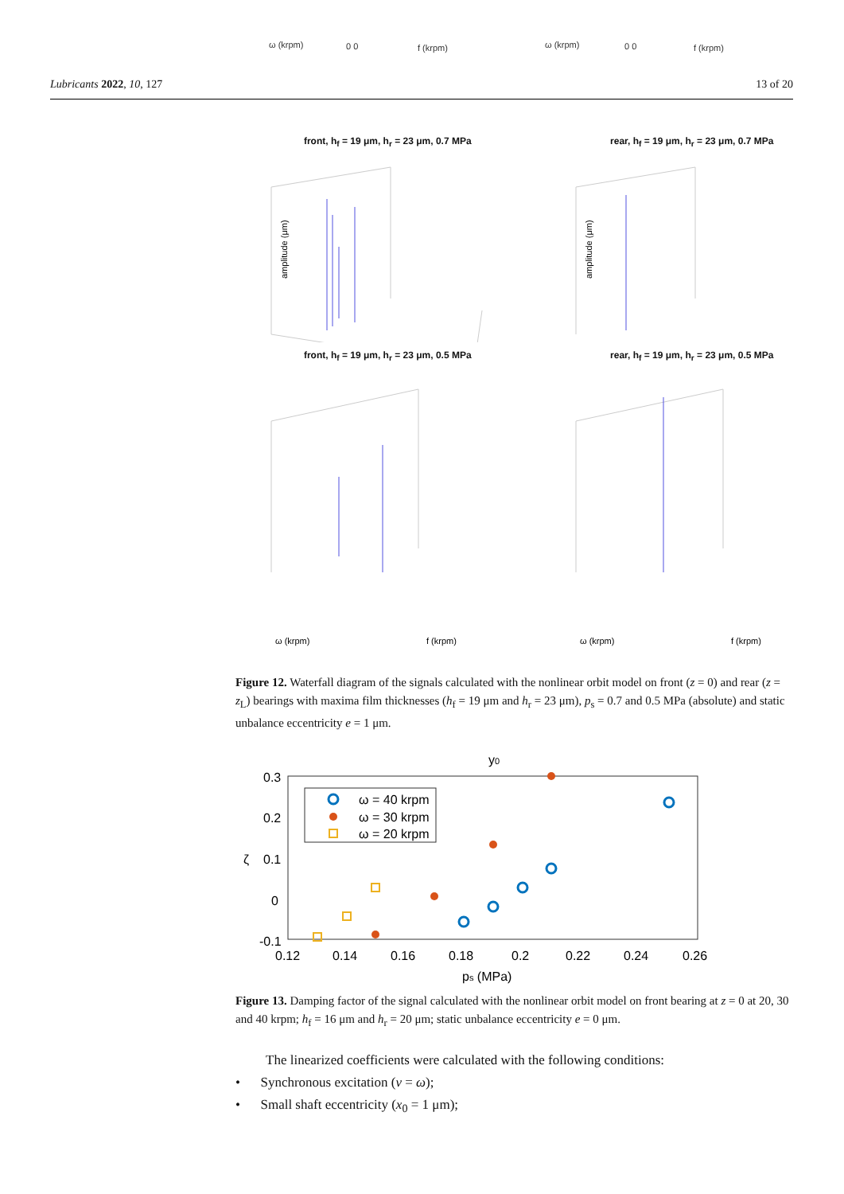ω (krpm) 0 0 f (krpm) ω (krpm) 0 0 f (krpm)
Lubricants 2022, 10, 127 13 of 20
front, h<sub>f</sub> = 19 μm, h<sub>r</sub> = 23 μm, 0.7 MPa
amplitude (μm)
rear, h<sub>f</sub> = 19 μm, h<sub>r</sub> = 23 μm, 0.7 MPa
amplitude (μm)
front, h<sub>f</sub> = 19 μm, h<sub>r</sub> = 23 μm, 0.5 MPa
ω (krpm)
f (krpm)
rear, h<sub>f</sub> = 19 μm, h<sub>r</sub> = 23 μm, 0.5 MPa
ω (krpm)
f (krpm)
Figure 12. Waterfall diagram of the signals calculated with the nonlinear orbit model on front (z = 0) and rear (z = z<sub>L</sub>) bearings with maxima film thicknesses (h<sub>f</sub> = 19 μm and h<sub>r</sub> = 23 μm), p<sub>s</sub> = 0.7 and 0.5 MPa (absolute) and static unbalance eccentricity e = 1 μm.
y0
0.3
0.2
0.1
0
-0.1
0.12
0.14
0.16
0.18
0.2
0.22
0.24
0.26
ps (MPa)
ζ
ω = 40 krpm
ω = 30 krpm
ω = 20 krpm
Figure 13. Damping factor of the signal calculated with the nonlinear orbit model on front bearing at z = 0 at 20, 30 and 40 krpm; h<sub>f</sub> = 16 μm and h<sub>r</sub> = 20 μm; static unbalance eccentricity e = 0 μm.
The linearized coefficients were calculated with the following conditions:
• Synchronous excitation (ν = ω);
• Small shaft eccentricity (x<sub>0</sub> = 1 μm);